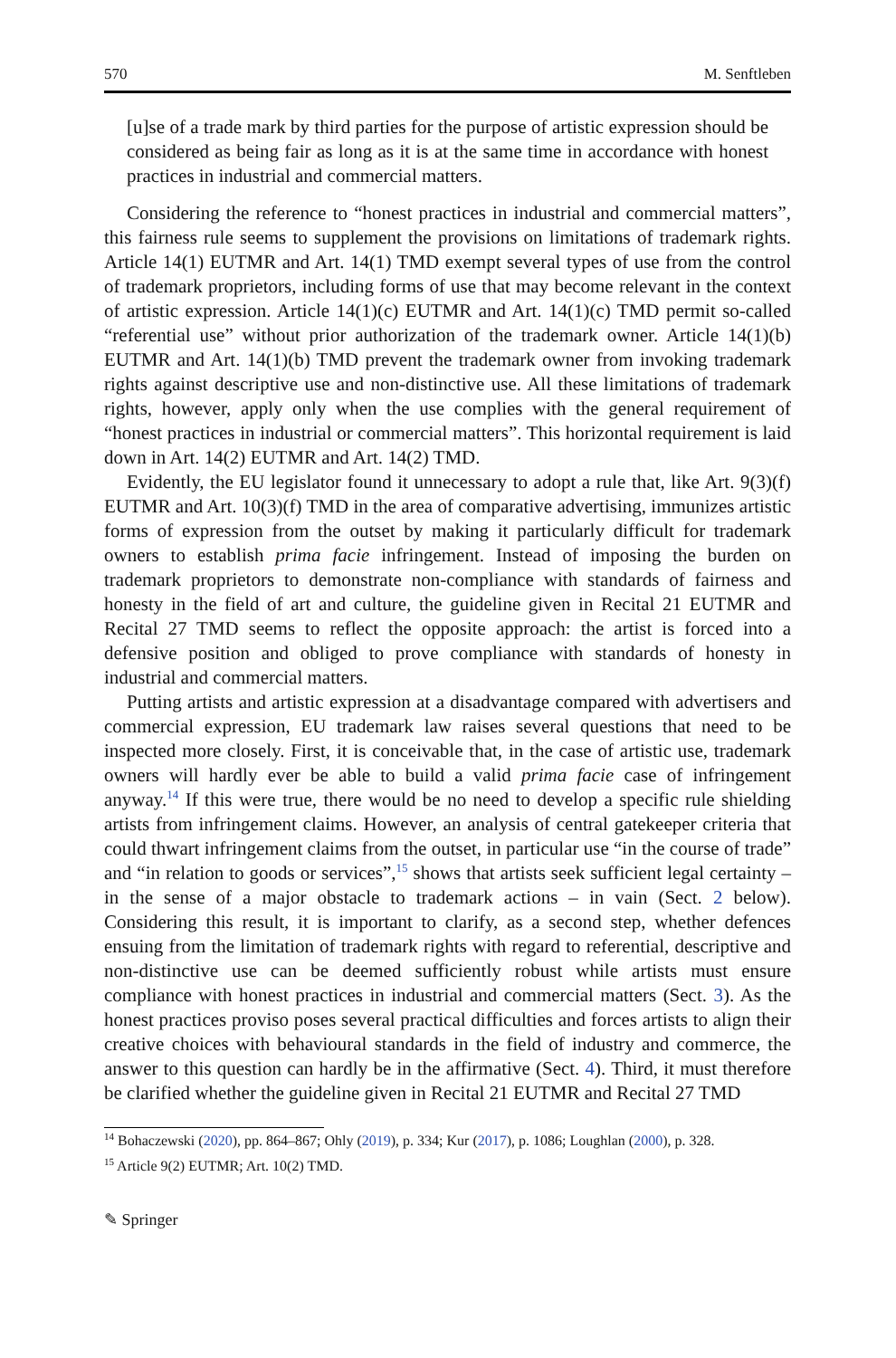570 M. Senftleben
[u]se of a trade mark by third parties for the purpose of artistic expression should be considered as being fair as long as it is at the same time in accordance with honest practices in industrial and commercial matters.
Considering the reference to “honest practices in industrial and commercial matters”, this fairness rule seems to supplement the provisions on limitations of trademark rights. Article 14(1) EUTMR and Art. 14(1) TMD exempt several types of use from the control of trademark proprietors, including forms of use that may become relevant in the context of artistic expression. Article 14(1)(c) EUTMR and Art. 14(1)(c) TMD permit so-called “referential use” without prior authorization of the trademark owner. Article 14(1)(b) EUTMR and Art. 14(1)(b) TMD prevent the trademark owner from invoking trademark rights against descriptive use and non-distinctive use. All these limitations of trademark rights, however, apply only when the use complies with the general requirement of “honest practices in industrial or commercial matters”. This horizontal requirement is laid down in Art. 14(2) EUTMR and Art. 14(2) TMD.
Evidently, the EU legislator found it unnecessary to adopt a rule that, like Art. 9(3)(f) EUTMR and Art. 10(3)(f) TMD in the area of comparative advertising, immunizes artistic forms of expression from the outset by making it particularly difficult for trademark owners to establish prima facie infringement. Instead of imposing the burden on trademark proprietors to demonstrate non-compliance with standards of fairness and honesty in the field of art and culture, the guideline given in Recital 21 EUTMR and Recital 27 TMD seems to reflect the opposite approach: the artist is forced into a defensive position and obliged to prove compliance with standards of honesty in industrial and commercial matters.
Putting artists and artistic expression at a disadvantage compared with advertisers and commercial expression, EU trademark law raises several questions that need to be inspected more closely. First, it is conceivable that, in the case of artistic use, trademark owners will hardly ever be able to build a valid prima facie case of infringement anyway.<sup>14</sup> If this were true, there would be no need to develop a specific rule shielding artists from infringement claims. However, an analysis of central gatekeeper criteria that could thwart infringement claims from the outset, in particular use “in the course of trade” and “in relation to goods or services”,<sup>15</sup> shows that artists seek sufficient legal certainty – in the sense of a major obstacle to trademark actions – in vain (Sect. 2 below). Considering this result, it is important to clarify, as a second step, whether defences ensuing from the limitation of trademark rights with regard to referential, descriptive and non-distinctive use can be deemed sufficiently robust while artists must ensure compliance with honest practices in industrial and commercial matters (Sect. 3). As the honest practices proviso poses several practical difficulties and forces artists to align their creative choices with behavioural standards in the field of industry and commerce, the answer to this question can hardly be in the affirmative (Sect. 4). Third, it must therefore be clarified whether the guideline given in Recital 21 EUTMR and Recital 27 TMD
<sup>14</sup> Bohaczewski (2020), pp. 864–867; Ohly (2019), p. 334; Kur (2017), p. 1086; Loughlan (2000), p. 328.
<sup>15</sup> Article 9(2) EUTMR; Art. 10(2) TMD.
✎ Springer